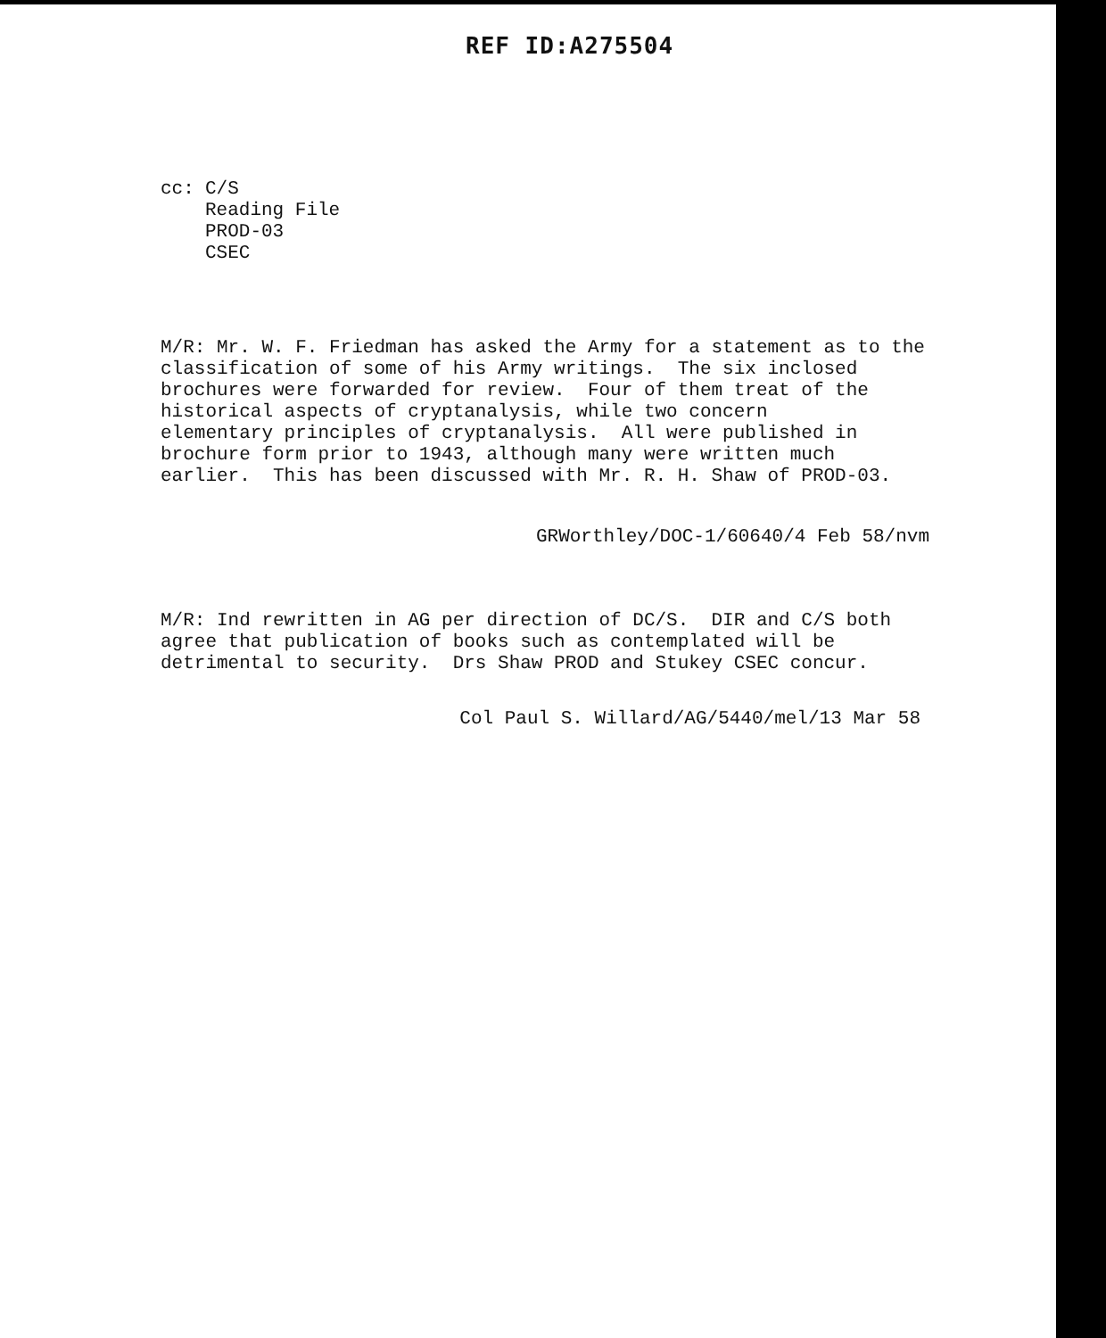REF ID:A275504
cc: C/S
Reading File
PROD-03
CSEC
M/R: Mr. W. F. Friedman has asked the Army for a statement as to the classification of some of his Army writings. The six inclosed brochures were forwarded for review. Four of them treat of the historical aspects of cryptanalysis, while two concern elementary principles of cryptanalysis. All were published in brochure form prior to 1943, although many were written much earlier. This has been discussed with Mr. R. H. Shaw of PROD-03.
GRWorthley/DOC-1/60640/4 Feb 58/nvm
M/R: Ind rewritten in AG per direction of DC/S. DIR and C/S both agree that publication of books such as contemplated will be detrimental to security. Drs Shaw PROD and Stukey CSEC concur.
Col Paul S. Willard/AG/5440/mel/13 Mar 58